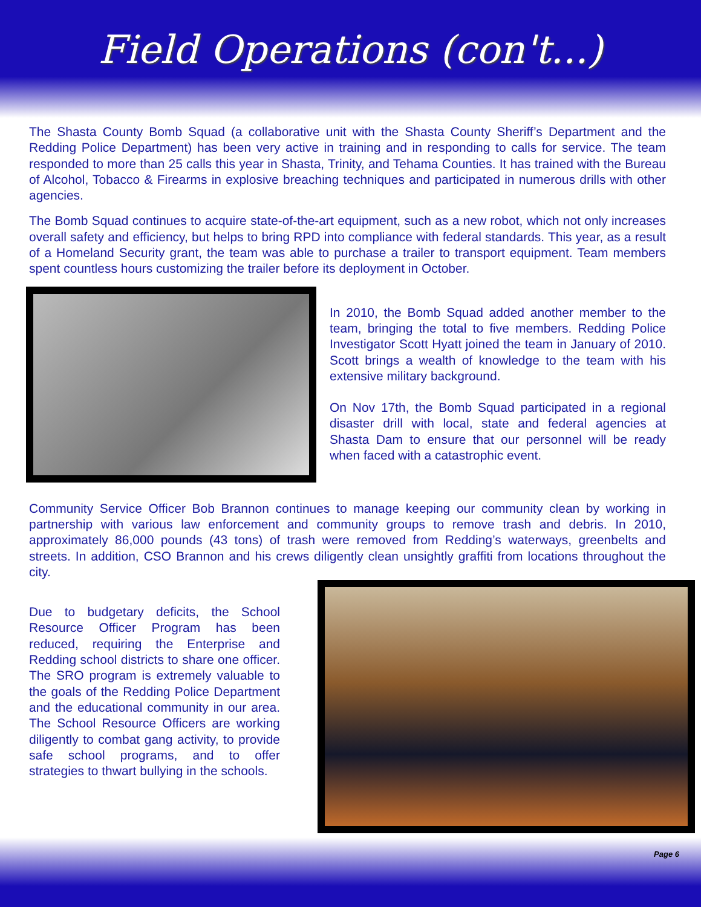Field Operations (con't...)
The Shasta County Bomb Squad (a collaborative unit with the Shasta County Sheriff’s Department and the Redding Police Department) has been very active in training and in responding to calls for service. The team responded to more than 25 calls this year in Shasta, Trinity, and Tehama Counties. It has trained with the Bureau of Alcohol, Tobacco & Firearms in explosive breaching techniques and participated in numerous drills with other agencies.
The Bomb Squad continues to acquire state-of-the-art equipment, such as a new robot, which not only increases overall safety and efficiency, but helps to bring RPD into compliance with federal standards. This year, as a result of a Homeland Security grant, the team was able to purchase a trailer to transport equipment. Team members spent countless hours customizing the trailer before its deployment in October.
In 2010, the Bomb Squad added another member to the team, bringing the total to five members. Redding Police Investigator Scott Hyatt joined the team in January of 2010. Scott brings a wealth of knowledge to the team with his extensive military background.
On Nov 17th, the Bomb Squad participated in a regional disaster drill with local, state and federal agencies at Shasta Dam to ensure that our personnel will be ready when faced with a catastrophic event.
Community Service Officer Bob Brannon continues to manage keeping our community clean by working in partnership with various law enforcement and community groups to remove trash and debris. In 2010, approximately 86,000 pounds (43 tons) of trash were removed from Redding’s waterways, greenbelts and streets. In addition, CSO Brannon and his crews diligently clean unsightly graffiti from locations throughout the city.
Due to budgetary deficits, the School Resource Officer Program has been reduced, requiring the Enterprise and Redding school districts to share one officer. The SRO program is extremely valuable to the goals of the Redding Police Department and the educational community in our area. The School Resource Officers are working diligently to combat gang activity, to provide safe school programs, and to offer strategies to thwart bullying in the schools.
Page 6